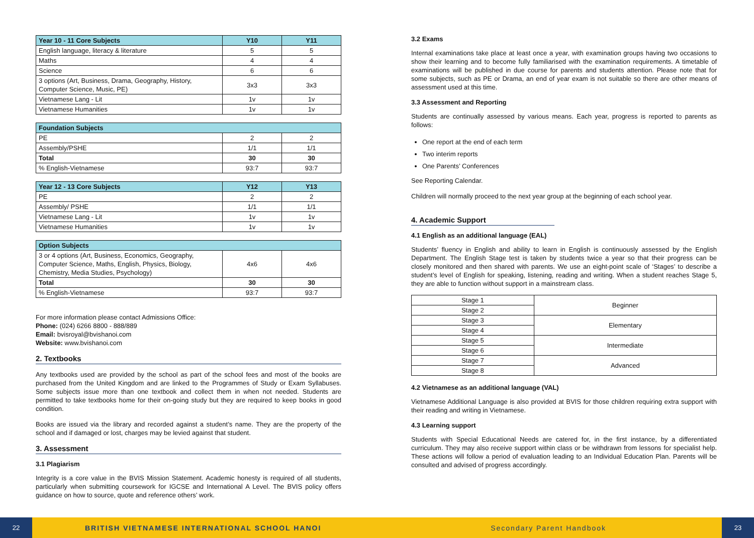| Year 10 - 11 Core Subjects | Y10 | Y11 |
| --- | --- | --- |
| English language, literacy & literature | 5 | 5 |
| Maths | 4 | 4 |
| Science | 6 | 6 |
| 3 options (Art, Business, Drama, Geography, History, Computer Science, Music, PE) | 3x3 | 3x3 |
| Vietnamese Lang - Lit | 1v | 1v |
| Vietnamese Humanities | 1v | 1v |
| Foundation Subjects | | |
| --- | --- | --- |
| PE | 2 | 2 |
| Assembly/PSHE | 1/1 | 1/1 |
| Total | 30 | 30 |
| % English-Vietnamese | 93:7 | 93:7 |
| Year 12 - 13 Core Subjects | Y12 | Y13 |
| --- | --- | --- |
| PE | 2 | 2 |
| Assembly/ PSHE | 1/1 | 1/1 |
| Vietnamese Lang - Lit | 1v | 1v |
| Vietnamese Humanities | 1v | 1v |
| Option Subjects | | |
| --- | --- | --- |
| 3 or 4 options (Art, Business, Economics, Geography, Computer Science, Maths, English, Physics, Biology, Chemistry, Media Studies, Psychology) | 4x6 | 4x6 |
| Total | 30 | 30 |
| % English-Vietnamese | 93:7 | 93:7 |
For more information please contact Admissions Office:
Phone: (024) 6266 8800 - 888/889
Email: bvisroyal@bvishanoi.com
Website: www.bvishanoi.com
2. Textbooks
Any textbooks used are provided by the school as part of the school fees and most of the books are purchased from the United Kingdom and are linked to the Programmes of Study or Exam Syllabuses. Some subjects issue more than one textbook and collect them in when not needed. Students are permitted to take textbooks home for their on-going study but they are required to keep books in good condition.
Books are issued via the library and recorded against a student’s name. They are the property of the school and if damaged or lost, charges may be levied against that student.
3. Assessment
3.1 Plagiarism
Integrity is a core value in the BVIS Mission Statement. Academic honesty is required of all students, particularly when submitting coursework for IGCSE and International A Level. The BVIS policy offers guidance on how to source, quote and reference others’ work.
3.2 Exams
Internal examinations take place at least once a year, with examination groups having two occasions to show their learning and to become fully familiarised with the examination requirements. A timetable of examinations will be published in due course for parents and students attention. Please note that for some subjects, such as PE or Drama, an end of year exam is not suitable so there are other means of assessment used at this time.
3.3 Assessment and Reporting
Students are continually assessed by various means. Each year, progress is reported to parents as follows:
One report at the end of each term
Two interim reports
One Parents’ Conferences
See Reporting Calendar.
Children will normally proceed to the next year group at the beginning of each school year.
4. Academic Support
4.1 English as an additional language (EAL)
Students’ fluency in English and ability to learn in English is continuously assessed by the English Department. The English Stage test is taken by students twice a year so that their progress can be closely monitored and then shared with parents. We use an eight-point scale of ‘Stages’ to describe a student’s level of English for speaking, listening, reading and writing. When a student reaches Stage 5, they are able to function without support in a mainstream class.
| Stage 1 | Beginner |
| Stage 2 | |
| Stage 3 | Elementary |
| Stage 4 | |
| Stage 5 | Intermediate |
| Stage 6 | |
| Stage 7 | Advanced |
| Stage 8 | |
4.2 Vietnamese as an additional language (VAL)
Vietnamese Additional Language is also provided at BVIS for those children requiring extra support with their reading and writing in Vietnamese.
4.3 Learning support
Students with Special Educational Needs are catered for, in the first instance, by a differentiated curriculum. They may also receive support within class or be withdrawn from lessons for specialist help. These actions will follow a period of evaluation leading to an Individual Education Plan. Parents will be consulted and advised of progress accordingly.
22
BRITISH VIETNAMESE INTERNATIONAL SCHOOL HANOI
Secondary Parent Handbook
23